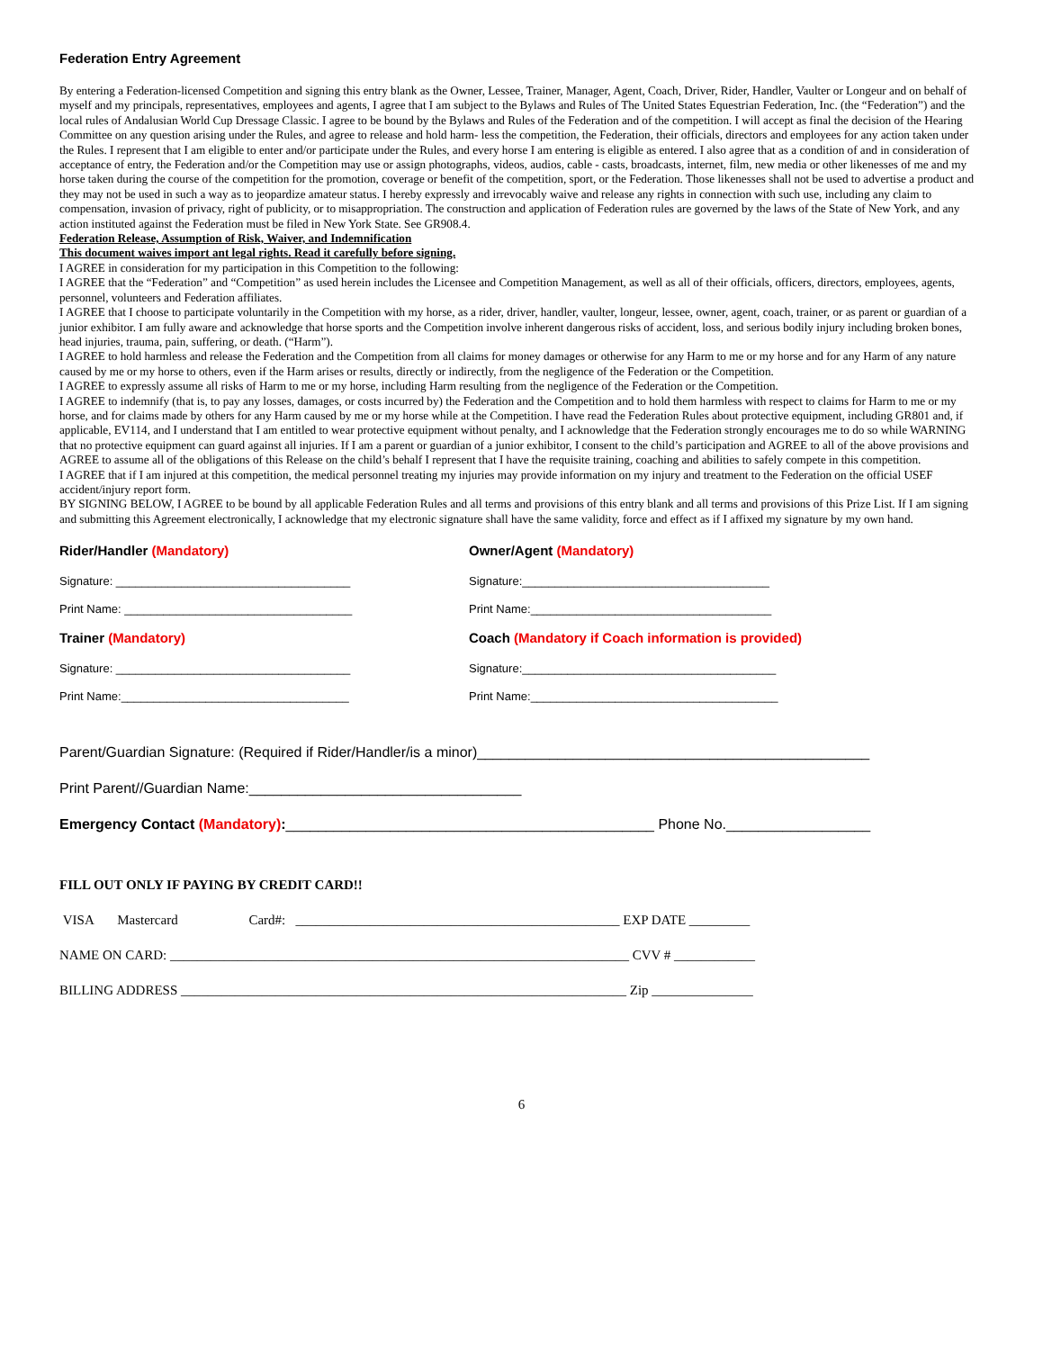Federation Entry Agreement
By entering a Federation-licensed Competition and signing this entry blank as the Owner, Lessee, Trainer, Manager, Agent, Coach, Driver, Rider, Handler, Vaulter or Longeur and on behalf of myself and my principals, representatives, employees and agents, I agree that I am subject to the Bylaws and Rules of The United States Equestrian Federation, Inc. (the “Federation”) and the local rules of Andalusian World Cup Dressage Classic. I agree to be bound by the Bylaws and Rules of the Federation and of the competition. I will accept as final the decision of the Hearing Committee on any question arising under the Rules, and agree to release and hold harm- less the competition, the Federation, their officials, directors and employees for any action taken under the Rules. I represent that I am eligible to enter and/or participate under the Rules, and every horse I am entering is eligible as entered. I also agree that as a condition of and in consideration of acceptance of entry, the Federation and/or the Competition may use or assign photographs, videos, audios, cable - casts, broadcasts, internet, film, new media or other likenesses of me and my horse taken during the course of the competition for the promotion, coverage or benefit of the competition, sport, or the Federation. Those likenesses shall not be used to advertise a product and they may not be used in such a way as to jeopardize amateur status. I hereby expressly and irrevocably waive and release any rights in connection with such use, including any claim to compensation, invasion of privacy, right of publicity, or to misappropriation. The construction and application of Federation rules are governed by the laws of the State of New York, and any action instituted against the Federation must be filed in New York State. See GR908.4.
Federation Release, Assumption of Risk, Waiver, and Indemnification
This document waives import ant legal rights. Read it carefully before signing.
I AGREE in consideration for my participation in this Competition to the following:
I AGREE that the “Federation” and “Competition” as used herein includes the Licensee and Competition Management, as well as all of their officials, officers, directors, employees, agents, personnel, volunteers and Federation affiliates.
I AGREE that I choose to participate voluntarily in the Competition with my horse, as a rider, driver, handler, vaulter, longeur, lessee, owner, agent, coach, trainer, or as parent or guardian of a junior exhibitor. I am fully aware and acknowledge that horse sports and the Competition involve inherent dangerous risks of accident, loss, and serious bodily injury including broken bones, head injuries, trauma, pain, suffering, or death. (“Harm”).
I AGREE to hold harmless and release the Federation and the Competition from all claims for money damages or otherwise for any Harm to me or my horse and for any Harm of any nature caused by me or my horse to others, even if the Harm arises or results, directly or indirectly, from the negligence of the Federation or the Competition.
I AGREE to expressly assume all risks of Harm to me or my horse, including Harm resulting from the negligence of the Federation or the Competition.
I AGREE to indemnify (that is, to pay any losses, damages, or costs incurred by) the Federation and the Competition and to hold them harmless with respect to claims for Harm to me or my horse, and for claims made by others for any Harm caused by me or my horse while at the Competition. I have read the Federation Rules about protective equipment, including GR801 and, if applicable, EV114, and I understand that I am entitled to wear protective equipment without penalty, and I acknowledge that the Federation strongly encourages me to do so while WARNING that no protective equipment can guard against all injuries. If I am a parent or guardian of a junior exhibitor, I consent to the child’s participation and AGREE to all of the above provisions and AGREE to assume all of the obligations of this Release on the child’s behalf I represent that I have the requisite training, coaching and abilities to safely compete in this competition.
I AGREE that if I am injured at this competition, the medical personnel treating my injuries may provide information on my injury and treatment to the Federation on the official USEF accident/injury report form.
BY SIGNING BELOW, I AGREE to be bound by all applicable Federation Rules and all terms and provisions of this entry blank and all terms and provisions of this Prize List. If I am signing and submitting this Agreement electronically, I acknowledge that my electronic signature shall have the same validity, force and effect as if I affixed my signature by my own hand.
Rider/Handler (Mandatory)
Signature: ____________________________________
Print Name: ___________________________________
Trainer (Mandatory)
Signature: ____________________________________
Print Name:___________________________________
Owner/Agent (Mandatory)
Signature:______________________________________
Print Name:_____________________________________
Coach (Mandatory if Coach information is provided)
Signature:_______________________________________
Print Name:______________________________________
Parent/Guardian Signature: (Required if Rider/Handler/is a minor)_________________________________________________
Print Parent//Guardian Name:__________________________________
Emergency Contact (Mandatory):______________________________________________ Phone No.__________________
FILL OUT ONLY IF PAYING BY CREDIT CARD!!
VISA Mastercard Card#: ________________________________________________ EXP DATE _________
NAME ON CARD: ____________________________________________________________________ CVV # ____________
BILLING ADDRESS __________________________________________________________________ Zip _______________
6